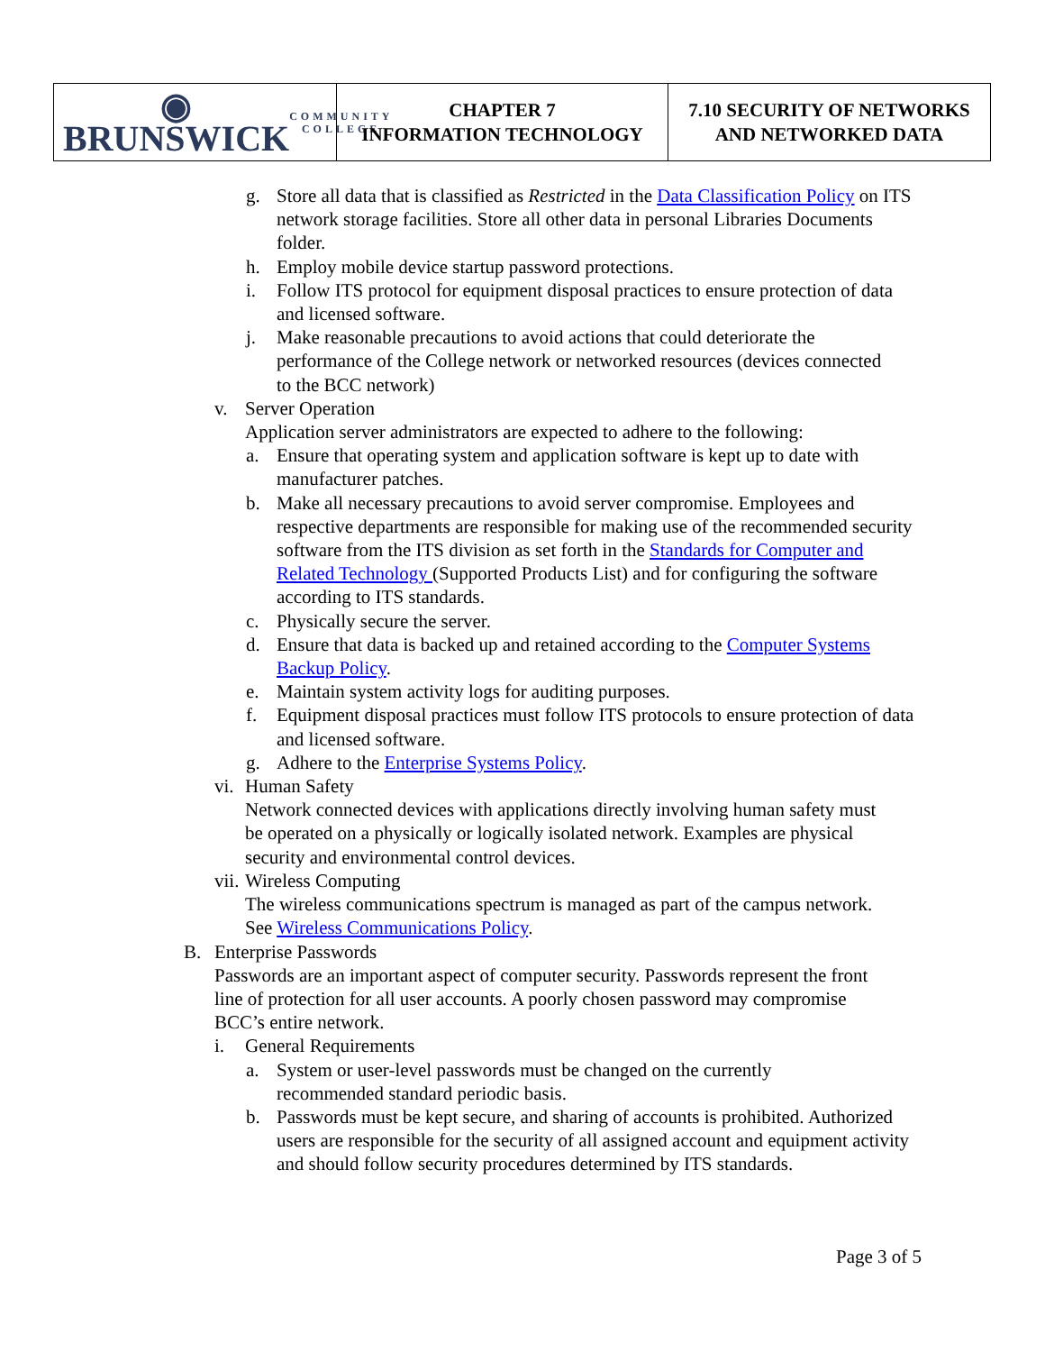◉ BRUNSWICK COMMUNITY COLLEGE
CHAPTER 7
INFORMATION TECHNOLOGY
7.10 SECURITY OF NETWORKS
AND NETWORKED DATA
g. Store all data that is classified as Restricted in the Data Classification Policy on ITS network storage facilities. Store all other data in personal Libraries Documents folder.
h. Employ mobile device startup password protections.
i. Follow ITS protocol for equipment disposal practices to ensure protection of data and licensed software.
j. Make reasonable precautions to avoid actions that could deteriorate the performance of the College network or networked resources (devices connected to the BCC network)
v. Server Operation
Application server administrators are expected to adhere to the following:
a. Ensure that operating system and application software is kept up to date with manufacturer patches.
b. Make all necessary precautions to avoid server compromise. Employees and respective departments are responsible for making use of the recommended security software from the ITS division as set forth in the Standards for Computer and Related Technology (Supported Products List) and for configuring the software according to ITS standards.
c. Physically secure the server.
d. Ensure that data is backed up and retained according to the Computer Systems Backup Policy.
e. Maintain system activity logs for auditing purposes.
f. Equipment disposal practices must follow ITS protocols to ensure protection of data and licensed software.
g. Adhere to the Enterprise Systems Policy.
vi. Human Safety
Network connected devices with applications directly involving human safety must be operated on a physically or logically isolated network. Examples are physical security and environmental control devices.
vii. Wireless Computing
The wireless communications spectrum is managed as part of the campus network. See Wireless Communications Policy.
B. Enterprise Passwords
Passwords are an important aspect of computer security. Passwords represent the front line of protection for all user accounts. A poorly chosen password may compromise BCC’s entire network.
i. General Requirements
a. System or user-level passwords must be changed on the currently recommended standard periodic basis.
b. Passwords must be kept secure, and sharing of accounts is prohibited. Authorized users are responsible for the security of all assigned account and equipment activity and should follow security procedures determined by ITS standards.
Page 3 of 5